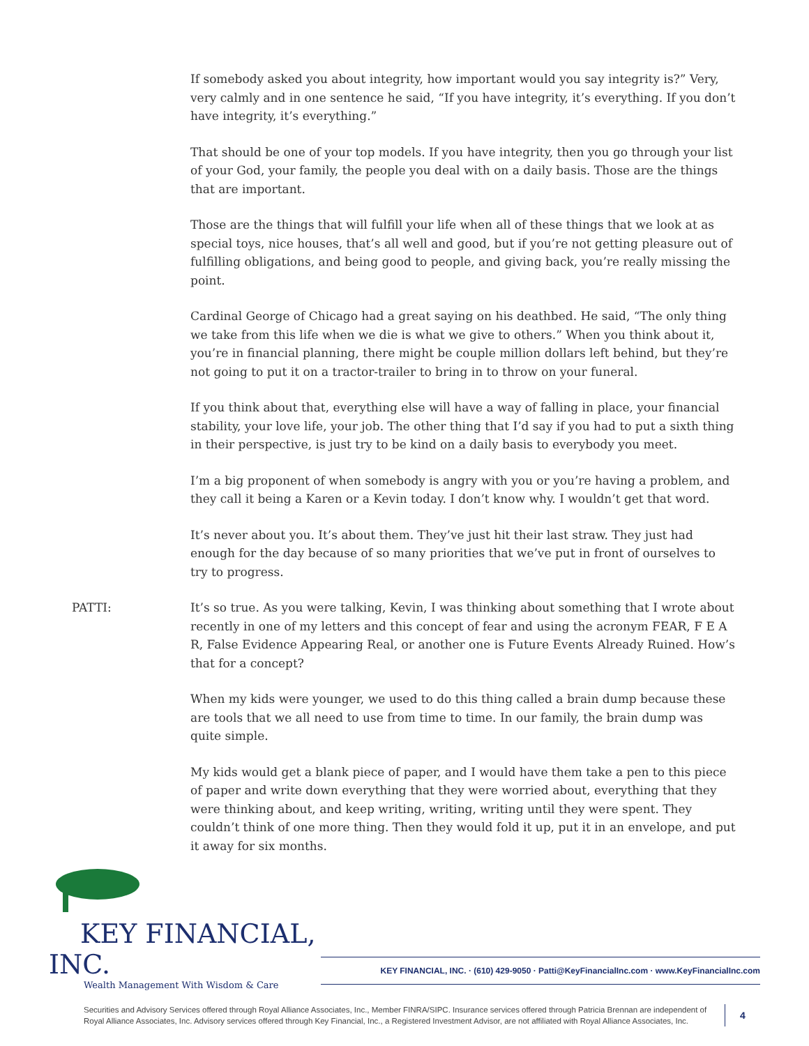If somebody asked you about integrity, how important would you say integrity is?” Very, very calmly and in one sentence he said, “If you have integrity, it’s everything. If you don’t have integrity, it’s everything.”
That should be one of your top models. If you have integrity, then you go through your list of your God, your family, the people you deal with on a daily basis. Those are the things that are important.
Those are the things that will fulfill your life when all of these things that we look at as special toys, nice houses, that’s all well and good, but if you’re not getting pleasure out of fulfilling obligations, and being good to people, and giving back, you’re really missing the point.
Cardinal George of Chicago had a great saying on his deathbed. He said, “The only thing we take from this life when we die is what we give to others.” When you think about it, you’re in financial planning, there might be couple million dollars left behind, but they’re not going to put it on a tractor-trailer to bring in to throw on your funeral.
If you think about that, everything else will have a way of falling in place, your financial stability, your love life, your job. The other thing that I’d say if you had to put a sixth thing in their perspective, is just try to be kind on a daily basis to everybody you meet.
I’m a big proponent of when somebody is angry with you or you’re having a problem, and they call it being a Karen or a Kevin today. I don’t know why. I wouldn’t get that word.
It’s never about you. It’s about them. They’ve just hit their last straw. They just had enough for the day because of so many priorities that we’ve put in front of ourselves to try to progress.
PATTI: It’s so true. As you were talking, Kevin, I was thinking about something that I wrote about recently in one of my letters and this concept of fear and using the acronym FEAR, F E A R, False Evidence Appearing Real, or another one is Future Events Already Ruined. How’s that for a concept?
When my kids were younger, we used to do this thing called a brain dump because these are tools that we all need to use from time to time. In our family, the brain dump was quite simple.
My kids would get a blank piece of paper, and I would have them take a pen to this piece of paper and write down everything that they were worried about, everything that they were thinking about, and keep writing, writing, writing until they were spent. They couldn’t think of one more thing. Then they would fold it up, put it in an envelope, and put it away for six months.
KEY FINANCIAL, INC.
Wealth Management With Wisdom & Care
KEY FINANCIAL, INC. · (610) 429-9050 · Patti@KeyFinancialInc.com · www.KeyFinancialInc.com
Securities and Advisory Services offered through Royal Alliance Associates, Inc., Member FINRA/SIPC. Insurance services offered through Patricia Brennan are independent of Royal Alliance Associates, Inc. Advisory services offered through Key Financial, Inc., a Registered Investment Advisor, are not affiliated with Royal Alliance Associates, Inc.
4